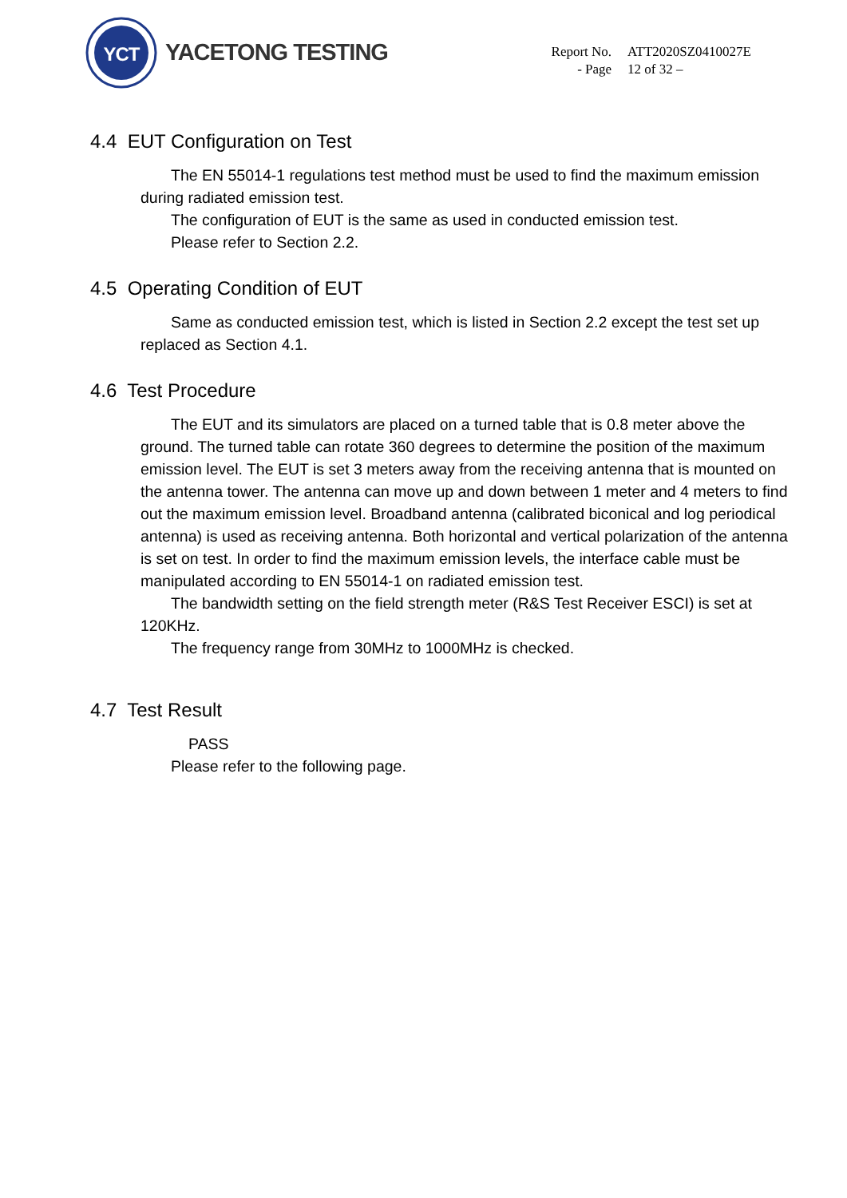YCT
YACETONG TESTING
Report No. ATT2020SZ0410027E
- Page 12 of 32 –
4.4 EUT Configuration on Test
The EN 55014-1 regulations test method must be used to find the maximum emission during radiated emission test.
The configuration of EUT is the same as used in conducted emission test.
Please refer to Section 2.2.
4.5 Operating Condition of EUT
Same as conducted emission test, which is listed in Section 2.2 except the test set up replaced as Section 4.1.
4.6 Test Procedure
The EUT and its simulators are placed on a turned table that is 0.8 meter above the ground. The turned table can rotate 360 degrees to determine the position of the maximum emission level. The EUT is set 3 meters away from the receiving antenna that is mounted on the antenna tower. The antenna can move up and down between 1 meter and 4 meters to find out the maximum emission level. Broadband antenna (calibrated biconical and log periodical antenna) is used as receiving antenna. Both horizontal and vertical polarization of the antenna is set on test. In order to find the maximum emission levels, the interface cable must be manipulated according to EN 55014-1 on radiated emission test.
The bandwidth setting on the field strength meter (R&S Test Receiver ESCI) is set at 120KHz.
The frequency range from 30MHz to 1000MHz is checked.
4.7 Test Result
PASS
Please refer to the following page.